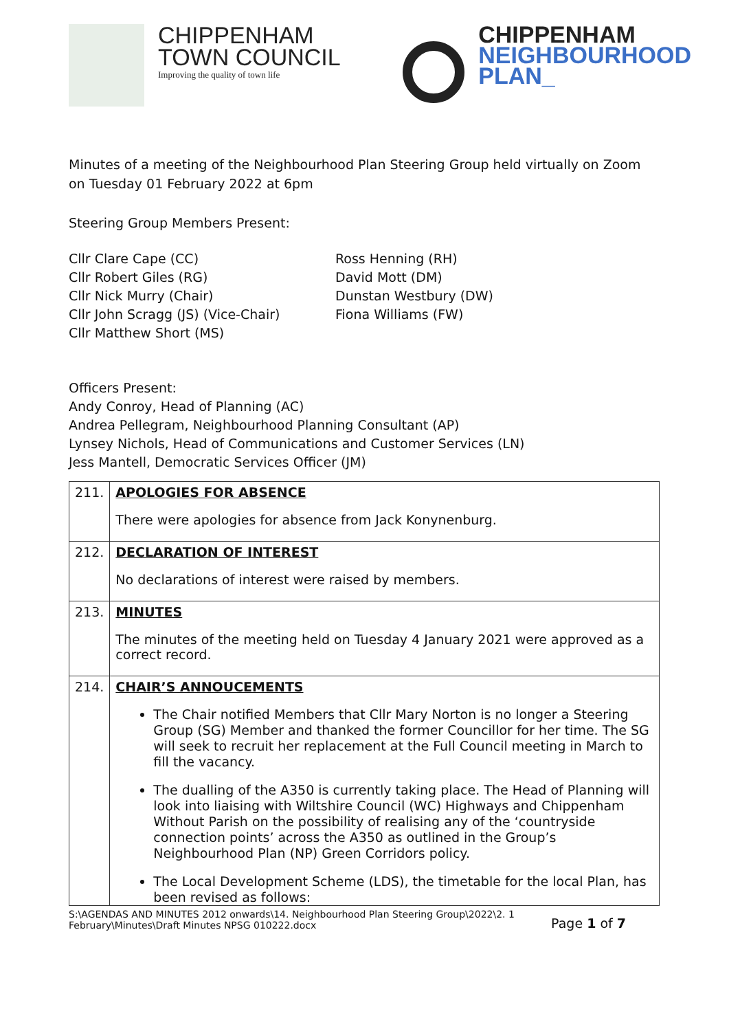CHIPPENHAM
TOWN COUNCIL
Improving the quality of town life
CHIPPENHAM
NEIGHBOURHOOD
PLAN_
Minutes of a meeting of the Neighbourhood Plan Steering Group held virtually on Zoom on Tuesday 01 February 2022 at 6pm
Steering Group Members Present:
Cllr Clare Cape (CC)
Cllr Robert Giles (RG)
Cllr Nick Murry (Chair)
Cllr John Scragg (JS) (Vice-Chair)
Cllr Matthew Short (MS)
Ross Henning (RH)
David Mott (DM)
Dunstan Westbury (DW)
Fiona Williams (FW)
Officers Present:
Andy Conroy, Head of Planning (AC)
Andrea Pellegram, Neighbourhood Planning Consultant (AP)
Lynsey Nichols, Head of Communications and Customer Services (LN)
Jess Mantell, Democratic Services Officer (JM)
| 211. | APOLOGIES FOR ABSENCE There were apologies for absence from Jack Konynenburg. |
| 212. | DECLARATION OF INTEREST No declarations of interest were raised by members. |
| 213. | MINUTES The minutes of the meeting held on Tuesday 4 January 2021 were approved as a correct record. |
| 214. | CHAIR’S ANNOUCEMENTS The Chair notified Members that Cllr Mary Norton is no longer a Steering Group (SG) Member and thanked the former Councillor for her time. The SG will seek to recruit her replacement at the Full Council meeting in March to fill the vacancy. The dualling of the A350 is currently taking place. The Head of Planning will look into liaising with Wiltshire Council (WC) Highways and Chippenham Without Parish on the possibility of realising any of the ‘countryside connection points’ across the A350 as outlined in the Group’s Neighbourhood Plan (NP) Green Corridors policy. The Local Development Scheme (LDS), the timetable for the local Plan, has been revised as follows: |
S:\AGENDAS AND MINUTES 2012 onwards\14. Neighbourhood Plan Steering Group\2022\2. 1 February\Minutes\Draft Minutes NPSG 010222.docx Page 1 of 7